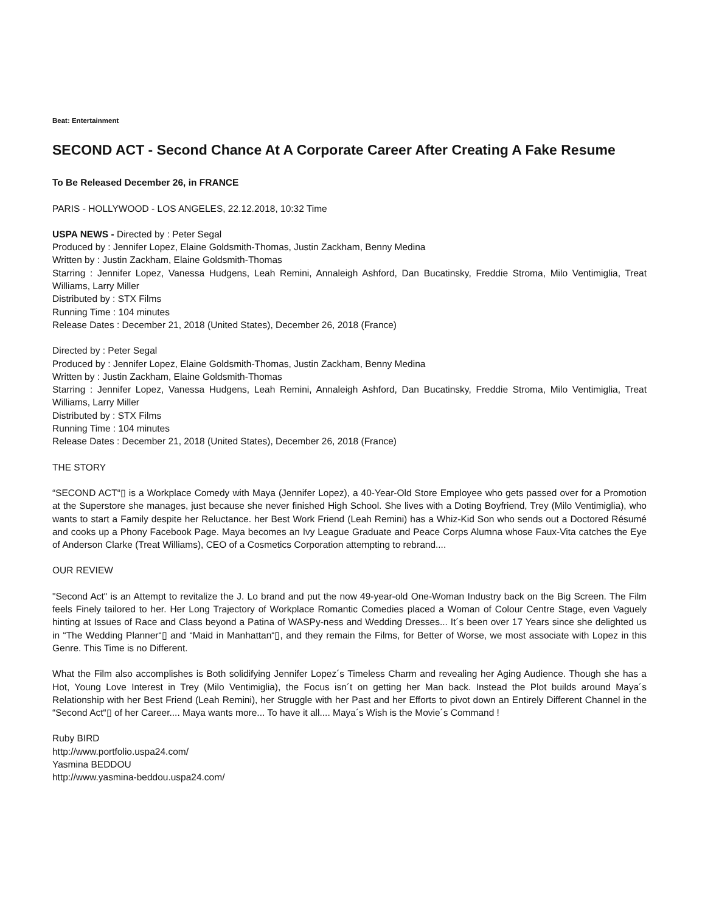Beat: Entertainment
SECOND ACT - Second Chance At A Corporate Career After Creating A Fake Resume
To Be Released December 26, in FRANCE
PARIS - HOLLYWOOD - LOS ANGELES, 22.12.2018, 10:32 Time
USPA NEWS - Directed by : Peter Segal
Produced by : Jennifer Lopez, Elaine Goldsmith-Thomas, Justin Zackham, Benny Medina
Written by : Justin Zackham, Elaine Goldsmith-Thomas
Starring : Jennifer Lopez, Vanessa Hudgens, Leah Remini, Annaleigh Ashford, Dan Bucatinsky, Freddie Stroma, Milo Ventimiglia, Treat Williams, Larry Miller
Distributed by : STX Films
Running Time : 104 minutes
Release Dates : December 21, 2018 (United States), December 26, 2018 (France)
Directed by : Peter Segal
Produced by : Jennifer Lopez, Elaine Goldsmith-Thomas, Justin Zackham, Benny Medina
Written by : Justin Zackham, Elaine Goldsmith-Thomas
Starring : Jennifer Lopez, Vanessa Hudgens, Leah Remini, Annaleigh Ashford, Dan Bucatinsky, Freddie Stroma, Milo Ventimiglia, Treat Williams, Larry Miller
Distributed by : STX Films
Running Time : 104 minutes
Release Dates : December 21, 2018 (United States), December 26, 2018 (France)
THE STORY
“SECOND ACT“▯ is a Workplace Comedy with Maya (Jennifer Lopez), a 40-Year-Old Store Employee who gets passed over for a Promotion at the Superstore she manages, just because she never finished High School. She lives with a Doting Boyfriend, Trey (Milo Ventimiglia), who wants to start a Family despite her Reluctance. her Best Work Friend (Leah Remini) has a Whiz-Kid Son who sends out a Doctored Résumé and cooks up a Phony Facebook Page. Maya becomes an Ivy League Graduate and Peace Corps Alumna whose Faux-Vita catches the Eye of Anderson Clarke (Treat Williams), CEO of a Cosmetics Corporation attempting to rebrand....
OUR REVIEW
"Second Act" is an Attempt to revitalize the J. Lo brand and put the now 49-year-old One-Woman Industry back on the Big Screen. The Film feels Finely tailored to her. Her Long Trajectory of Workplace Romantic Comedies placed a Woman of Colour Centre Stage, even Vaguely hinting at Issues of Race and Class beyond a Patina of WASPy-ness and Wedding Dresses... It´s been over 17 Years since she delighted us in “The Wedding Planner“▯ and “Maid in Manhattan“▯, and they remain the Films, for Better of Worse, we most associate with Lopez in this Genre. This Time is no Different.
What the Film also accomplishes is Both solidifying Jennifer Lopez´s Timeless Charm and revealing her Aging Audience. Though she has a Hot, Young Love Interest in Trey (Milo Ventimiglia), the Focus isn´t on getting her Man back. Instead the Plot builds around Maya´s Relationship with her Best Friend (Leah Remini), her Struggle with her Past and her Efforts to pivot down an Entirely Different Channel in the “Second Act“▯ of her Career.... Maya wants more... To have it all.... Maya´s Wish is the Movie´s Command !
Ruby BIRD
http://www.portfolio.uspa24.com/
Yasmina BEDDOU
http://www.yasmina-beddou.uspa24.com/